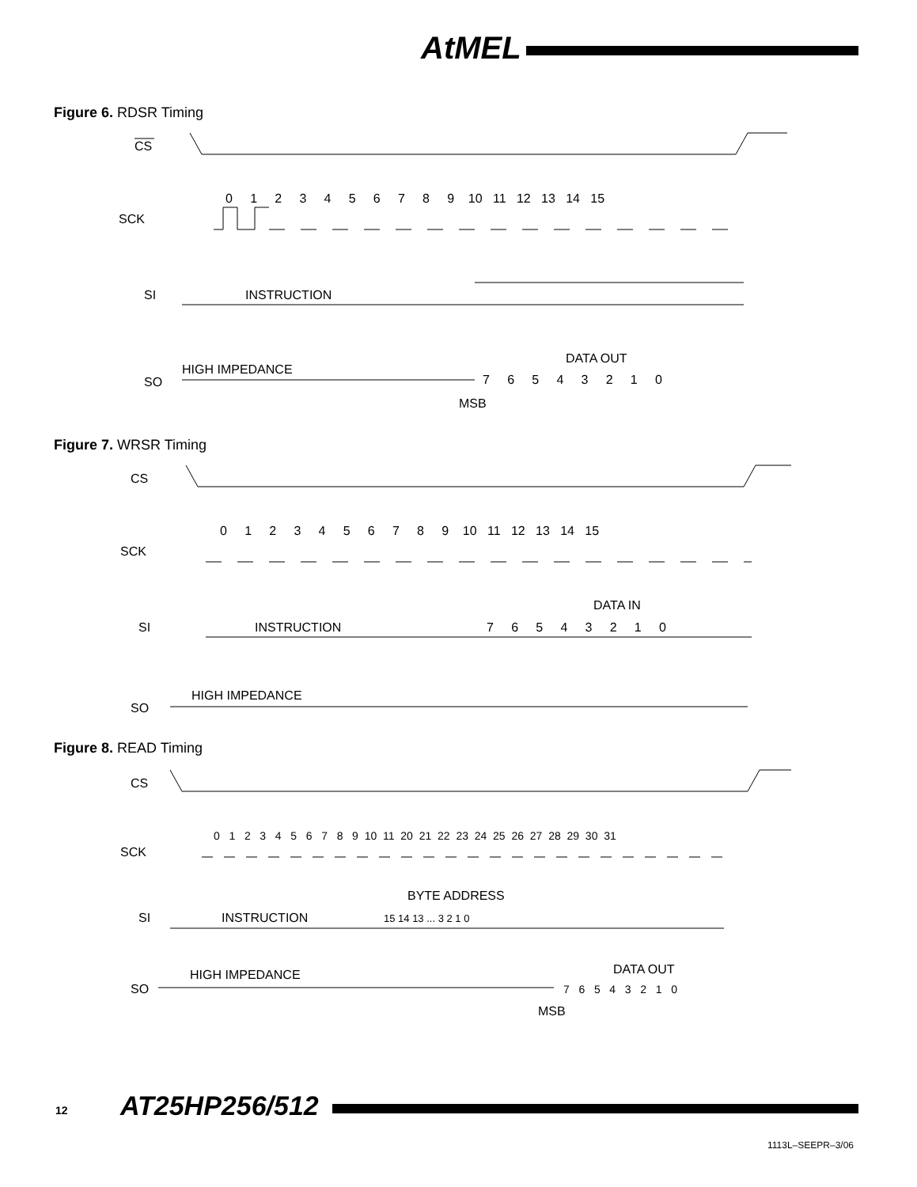AtMEL
Figure 6. RDSR Timing
CS
SCK
0 1 2 3 4 5 6 7 8 9 10 11 12 13 14 15
SI
INSTRUCTION
SO
HIGH IMPEDANCE
DATA OUT
7 6 5 4 3 2 1 0
MSB
Figure 7. WRSR Timing
CS
SCK
0 1 2 3 4 5 6 7 8 9 10 11 12 13 14 15
SI
INSTRUCTION
DATA IN
7 6 5 4 3 2 1 0
SO
HIGH IMPEDANCE
Figure 8. READ Timing
CS
SCK
0 1 2 3 4 5 6 7 8 9 10 11 20 21 22 23 24 25 26 27 28 29 30 31
SI
INSTRUCTION
BYTE ADDRESS
15 14 13 ... 3 2 1 0
SO
HIGH IMPEDANCE
DATA OUT
7 6 5 4 3 2 1 0
MSB
12 AT25HP256/512
1113L–SEEPR–3/06